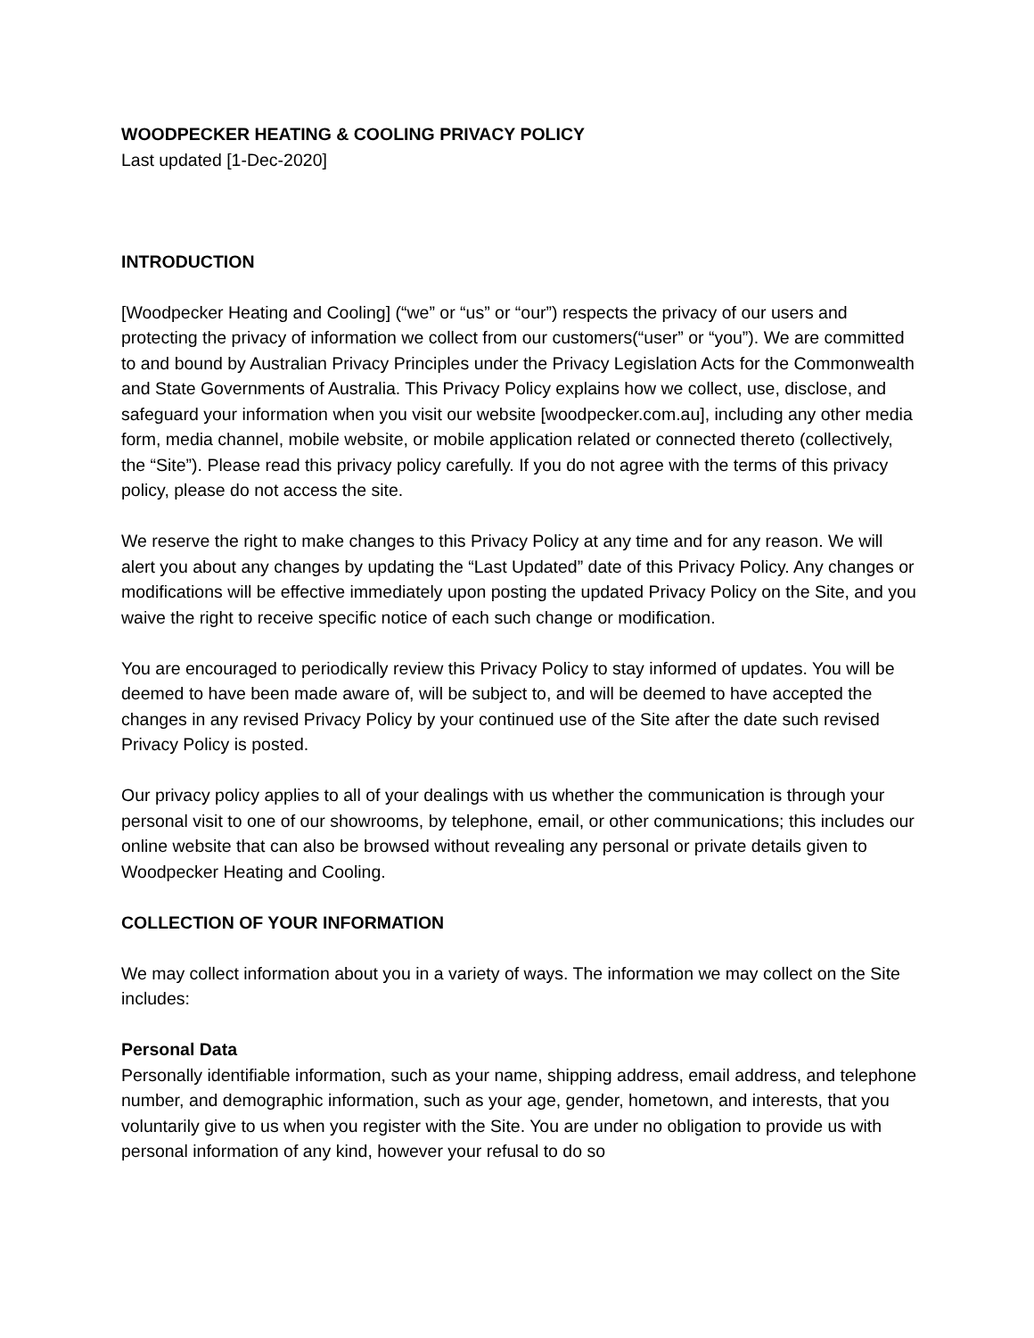WOODPECKER HEATING & COOLING PRIVACY POLICY
Last updated [1-Dec-2020]
INTRODUCTION
[Woodpecker Heating and Cooling] (“we” or “us” or “our”) respects the privacy of our users and protecting the privacy of information we collect from our customers(“user” or “you”). We are committed to and bound by Australian Privacy Principles under the Privacy Legislation Acts for the Commonwealth and State Governments of Australia. This Privacy Policy explains how we collect, use, disclose, and safeguard your information when you visit our website [woodpecker.com.au], including any other media form, media channel, mobile website, or mobile application related or connected thereto (collectively, the “Site”). Please read this privacy policy carefully. If you do not agree with the terms of this privacy policy, please do not access the site.
We reserve the right to make changes to this Privacy Policy at any time and for any reason. We will alert you about any changes by updating the “Last Updated” date of this Privacy Policy. Any changes or modifications will be effective immediately upon posting the updated Privacy Policy on the Site, and you waive the right to receive specific notice of each such change or modification.
You are encouraged to periodically review this Privacy Policy to stay informed of updates. You will be deemed to have been made aware of, will be subject to, and will be deemed to have accepted the changes in any revised Privacy Policy by your continued use of the Site after the date such revised Privacy Policy is posted.
Our privacy policy applies to all of your dealings with us whether the communication is through your personal visit to one of our showrooms, by telephone, email, or other communications; this includes our online website that can also be browsed without revealing any personal or private details given to Woodpecker Heating and Cooling.
COLLECTION OF YOUR INFORMATION
We may collect information about you in a variety of ways. The information we may collect on the Site includes:
Personal Data
Personally identifiable information, such as your name, shipping address, email address, and telephone number, and demographic information, such as your age, gender, hometown, and interests, that you voluntarily give to us when you register with the Site. You are under no obligation to provide us with personal information of any kind, however your refusal to do so